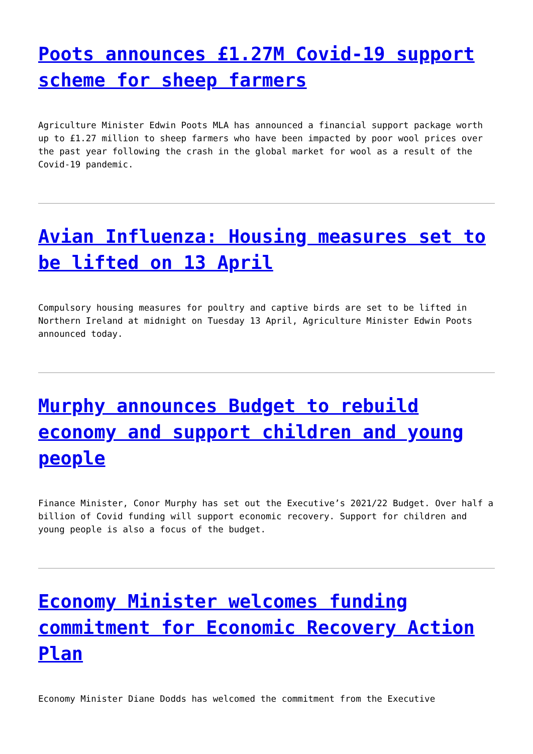Poots announces £1.27M Covid-19 support scheme for sheep farmers
Agriculture Minister Edwin Poots MLA has announced a financial support package worth up to £1.27 million to sheep farmers who have been impacted by poor wool prices over the past year following the crash in the global market for wool as a result of the Covid-19 pandemic.
Avian Influenza: Housing measures set to be lifted on 13 April
Compulsory housing measures for poultry and captive birds are set to be lifted in Northern Ireland at midnight on Tuesday 13 April, Agriculture Minister Edwin Poots announced today.
Murphy announces Budget to rebuild economy and support children and young people
Finance Minister, Conor Murphy has set out the Executive’s 2021/22 Budget. Over half a billion of Covid funding will support economic recovery. Support for children and young people is also a focus of the budget.
Economy Minister welcomes funding commitment for Economic Recovery Action Plan
Economy Minister Diane Dodds has welcomed the commitment from the Executive